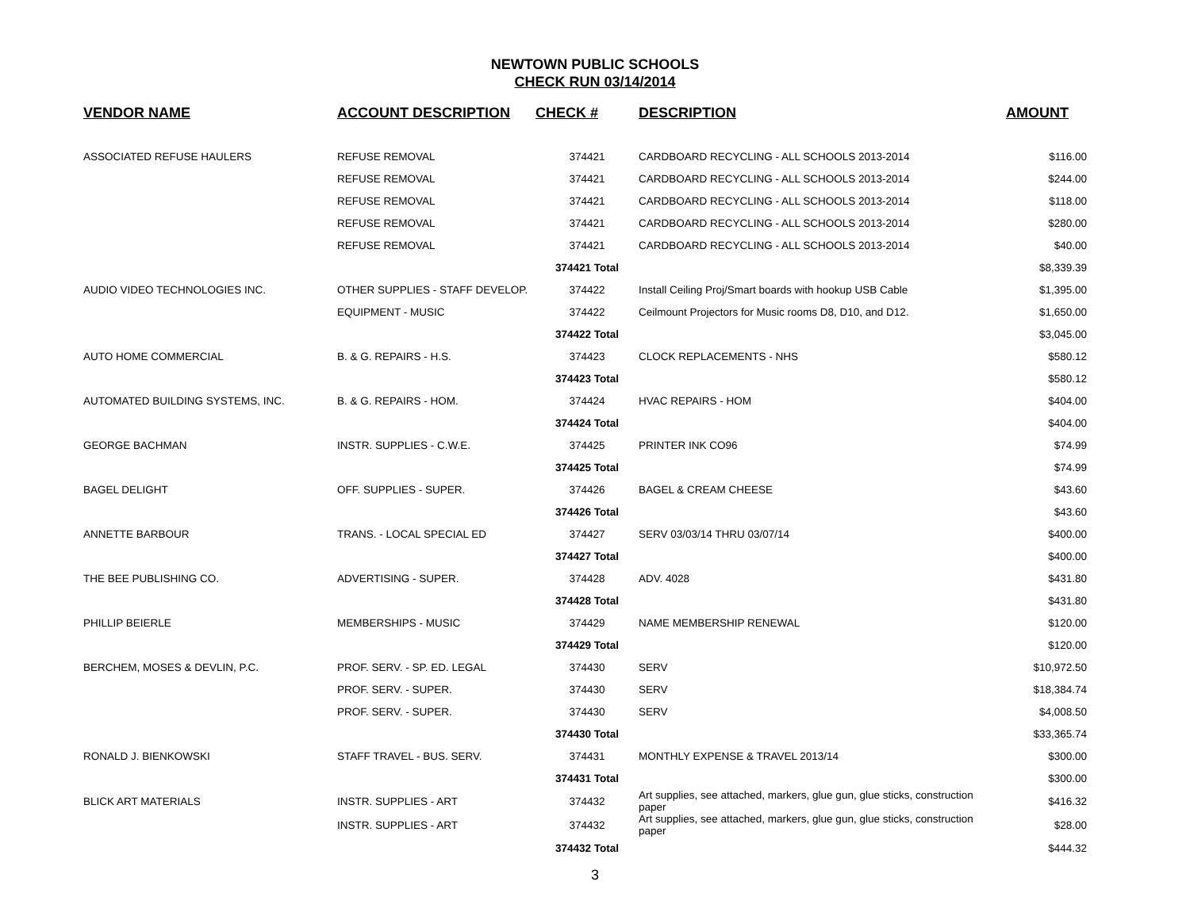NEWTOWN PUBLIC SCHOOLS
CHECK RUN 03/14/2014
| VENDOR NAME | ACCOUNT DESCRIPTION | CHECK # | DESCRIPTION | AMOUNT |
| --- | --- | --- | --- | --- |
| ASSOCIATED REFUSE HAULERS | REFUSE REMOVAL | 374421 | CARDBOARD RECYCLING - ALL SCHOOLS 2013-2014 | $116.00 |
| | REFUSE REMOVAL | 374421 | CARDBOARD RECYCLING - ALL SCHOOLS 2013-2014 | $244.00 |
| | REFUSE REMOVAL | 374421 | CARDBOARD RECYCLING - ALL SCHOOLS 2013-2014 | $118.00 |
| | REFUSE REMOVAL | 374421 | CARDBOARD RECYCLING - ALL SCHOOLS 2013-2014 | $280.00 |
| | REFUSE REMOVAL | 374421 | CARDBOARD RECYCLING - ALL SCHOOLS 2013-2014 | $40.00 |
| | | 374421 Total | | $8,339.39 |
| AUDIO VIDEO TECHNOLOGIES INC. | OTHER SUPPLIES - STAFF DEVELOP. | 374422 | Install Ceiling Proj/Smart boards with hookup USB Cable | $1,395.00 |
| | EQUIPMENT - MUSIC | 374422 | Ceilmount Projectors for Music rooms D8, D10, and D12. | $1,650.00 |
| | | 374422 Total | | $3,045.00 |
| AUTO HOME COMMERCIAL | B. & G. REPAIRS - H.S. | 374423 | CLOCK REPLACEMENTS - NHS | $580.12 |
| | | 374423 Total | | $580.12 |
| AUTOMATED BUILDING SYSTEMS, INC. | B. & G. REPAIRS - HOM. | 374424 | HVAC REPAIRS - HOM | $404.00 |
| | | 374424 Total | | $404.00 |
| GEORGE BACHMAN | INSTR. SUPPLIES - C.W.E. | 374425 | PRINTER INK CO96 | $74.99 |
| | | 374425 Total | | $74.99 |
| BAGEL DELIGHT | OFF. SUPPLIES - SUPER. | 374426 | BAGEL & CREAM CHEESE | $43.60 |
| | | 374426 Total | | $43.60 |
| ANNETTE BARBOUR | TRANS. - LOCAL SPECIAL ED | 374427 | SERV 03/03/14 THRU 03/07/14 | $400.00 |
| | | 374427 Total | | $400.00 |
| THE BEE PUBLISHING CO. | ADVERTISING - SUPER. | 374428 | ADV. 4028 | $431.80 |
| | | 374428 Total | | $431.80 |
| PHILLIP BEIERLE | MEMBERSHIPS - MUSIC | 374429 | NAME MEMBERSHIP RENEWAL | $120.00 |
| | | 374429 Total | | $120.00 |
| BERCHEM, MOSES & DEVLIN, P.C. | PROF. SERV. - SP. ED. LEGAL | 374430 | SERV | $10,972.50 |
| | PROF. SERV. - SUPER. | 374430 | SERV | $18,384.74 |
| | PROF. SERV. - SUPER. | 374430 | SERV | $4,008.50 |
| | | 374430 Total | | $33,365.74 |
| RONALD J. BIENKOWSKI | STAFF TRAVEL - BUS. SERV. | 374431 | MONTHLY EXPENSE & TRAVEL 2013/14 | $300.00 |
| | | 374431 Total | | $300.00 |
| BLICK ART MATERIALS | INSTR. SUPPLIES - ART | 374432 | Art supplies, see attached, markers, glue gun, glue sticks, construction paper | $416.32 |
| | INSTR. SUPPLIES - ART | 374432 | Art supplies, see attached, markers, glue gun, glue sticks, construction paper | $28.00 |
| | | 374432 Total | | $444.32 |
3